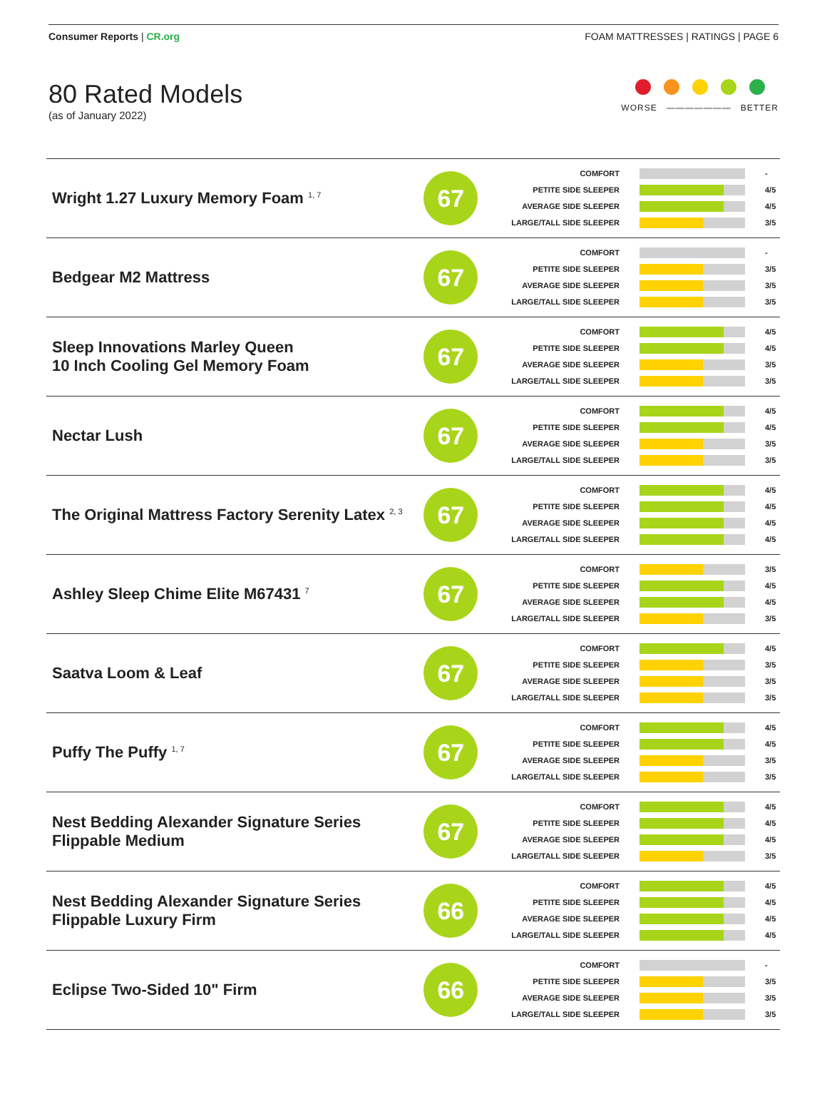Consumer Reports | CR.org FOAM MATTRESSES | RATINGS | PAGE 6
80 Rated Models
(as of January 2022)
WORSE ——————— BETTER
| Wright 1.27 Luxury Memory Foam <sup>1, 7</sup> | 67 | COMFORT - PETITE SIDE SLEEPER 4/5 AVERAGE SIDE SLEEPER 4/5 LARGE/TALL SIDE SLEEPER 3/5 |
| Bedgear M2 Mattress | 67 | COMFORT - PETITE SIDE SLEEPER 3/5 AVERAGE SIDE SLEEPER 3/5 LARGE/TALL SIDE SLEEPER 3/5 |
| Sleep Innovations Marley Queen 10 Inch Cooling Gel Memory Foam | 67 | COMFORT 4/5 PETITE SIDE SLEEPER 4/5 AVERAGE SIDE SLEEPER 3/5 LARGE/TALL SIDE SLEEPER 3/5 |
| Nectar Lush | 67 | COMFORT 4/5 PETITE SIDE SLEEPER 4/5 AVERAGE SIDE SLEEPER 3/5 LARGE/TALL SIDE SLEEPER 3/5 |
| The Original Mattress Factory Serenity Latex <sup>2, 3</sup> | 67 | COMFORT 4/5 PETITE SIDE SLEEPER 4/5 AVERAGE SIDE SLEEPER 4/5 LARGE/TALL SIDE SLEEPER 4/5 |
| Ashley Sleep Chime Elite M67431 <sup>7</sup> | 67 | COMFORT 3/5 PETITE SIDE SLEEPER 4/5 AVERAGE SIDE SLEEPER 4/5 LARGE/TALL SIDE SLEEPER 3/5 |
| Saatva Loom & Leaf | 67 | COMFORT 4/5 PETITE SIDE SLEEPER 3/5 AVERAGE SIDE SLEEPER 3/5 LARGE/TALL SIDE SLEEPER 3/5 |
| Puffy The Puffy <sup>1, 7</sup> | 67 | COMFORT 4/5 PETITE SIDE SLEEPER 4/5 AVERAGE SIDE SLEEPER 3/5 LARGE/TALL SIDE SLEEPER 3/5 |
| Nest Bedding Alexander Signature Series Flippable Medium | 67 | COMFORT 4/5 PETITE SIDE SLEEPER 4/5 AVERAGE SIDE SLEEPER 4/5 LARGE/TALL SIDE SLEEPER 3/5 |
| Nest Bedding Alexander Signature Series Flippable Luxury Firm | 66 | COMFORT 4/5 PETITE SIDE SLEEPER 4/5 AVERAGE SIDE SLEEPER 4/5 LARGE/TALL SIDE SLEEPER 4/5 |
| Eclipse Two-Sided 10" Firm | 66 | COMFORT - PETITE SIDE SLEEPER 3/5 AVERAGE SIDE SLEEPER 3/5 LARGE/TALL SIDE SLEEPER 3/5 |